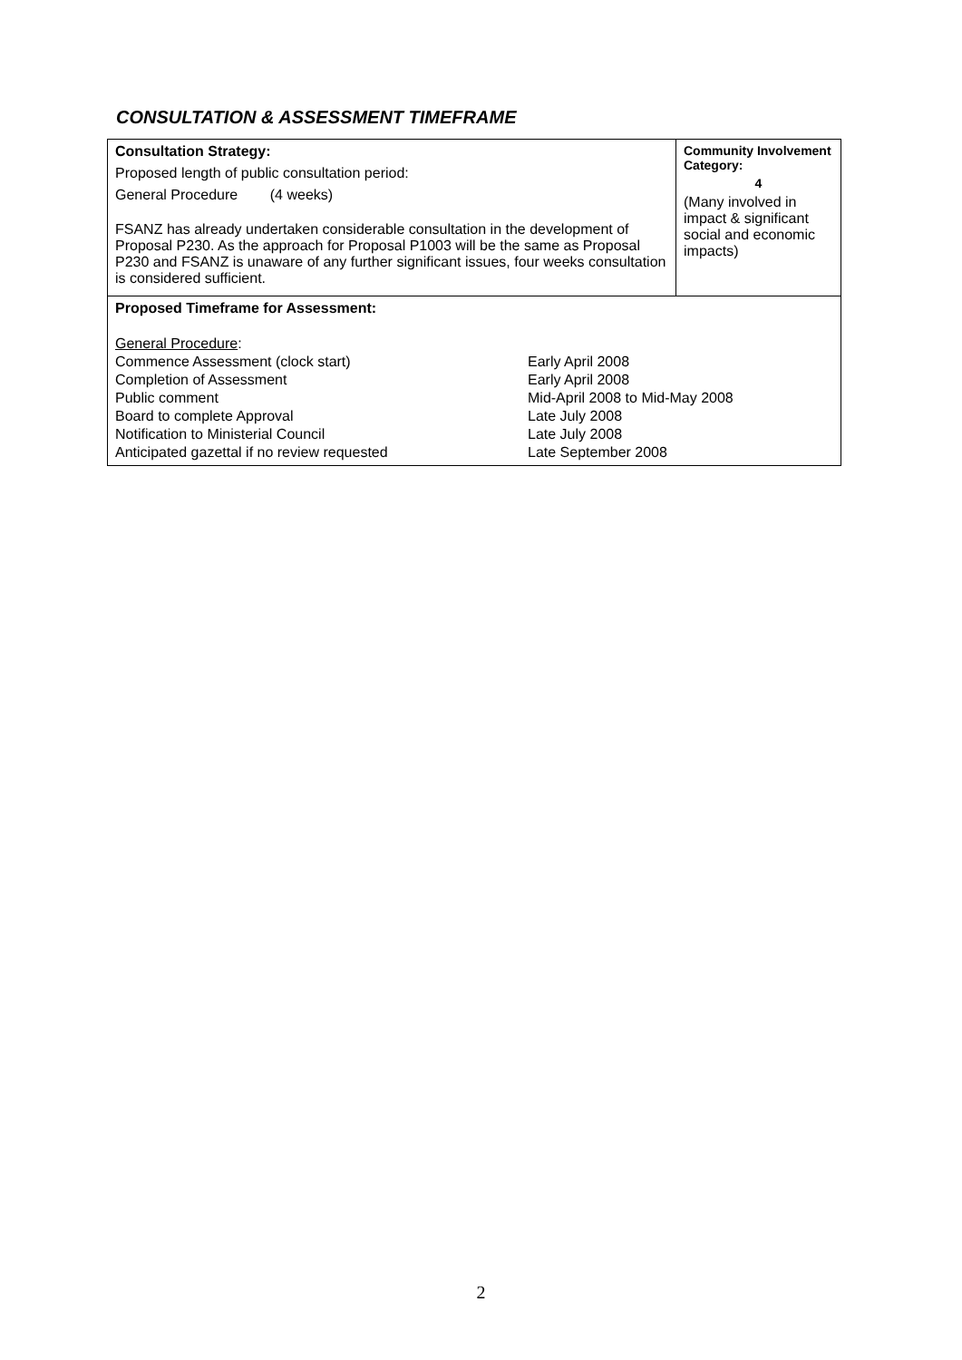CONSULTATION & ASSESSMENT TIMEFRAME
| Consultation Strategy: Proposed length of public consultation period: General Procedure (4 weeks) FSANZ has already undertaken considerable consultation in the development of Proposal P230. As the approach for Proposal P1003 will be the same as Proposal P230 and FSANZ is unaware of any further significant issues, four weeks consultation is considered sufficient. | Community Involvement Category: 4 (Many involved in impact & significant social and economic impacts) |
| Proposed Timeframe for Assessment: / General Procedure : / / / Commence Assessment (clock start) / Early April 2008 / / Completion of Assessment / Early April 2008 / / Public comment / Mid-April 2008 to Mid-May 2008 / / Board to complete Approval / Late July 2008 / / Notification to Ministerial Council / Late July 2008 / / Anticipated gazettal if no review requested / Late September 2008 / | |
2